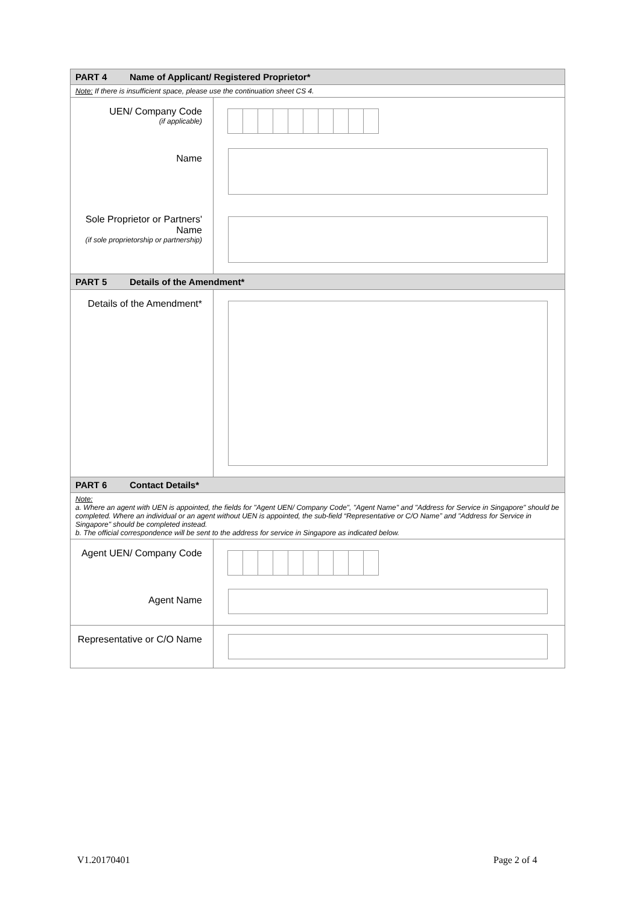| PART 4 Name of Applicant/ Registered Proprietor* | |
| Note: If there is insufficient space, please use the continuation sheet CS 4. | |
| UEN/ Company Code (if applicable) | |
| Name | |
| Sole Proprietor or Partners' Name (if sole proprietorship or partnership) | |
| PART 5 Details of the Amendment* | |
| Details of the Amendment* | |
| PART 6 Contact Details* | |
| Note: a. Where an agent with UEN is appointed, the fields for "Agent UEN/ Company Code", "Agent Name" and "Address for Service in Singapore" should be completed. Where an individual or an agent without UEN is appointed, the sub-field “Representative or C/O Name” and "Address for Service in Singapore" should be completed instead. b. The official correspondence will be sent to the address for service in Singapore as indicated below. | |
| Agent UEN/ Company Code | |
| Agent Name | |
| Representative or C/O Name | |
V1.20170401 Page 2 of 4